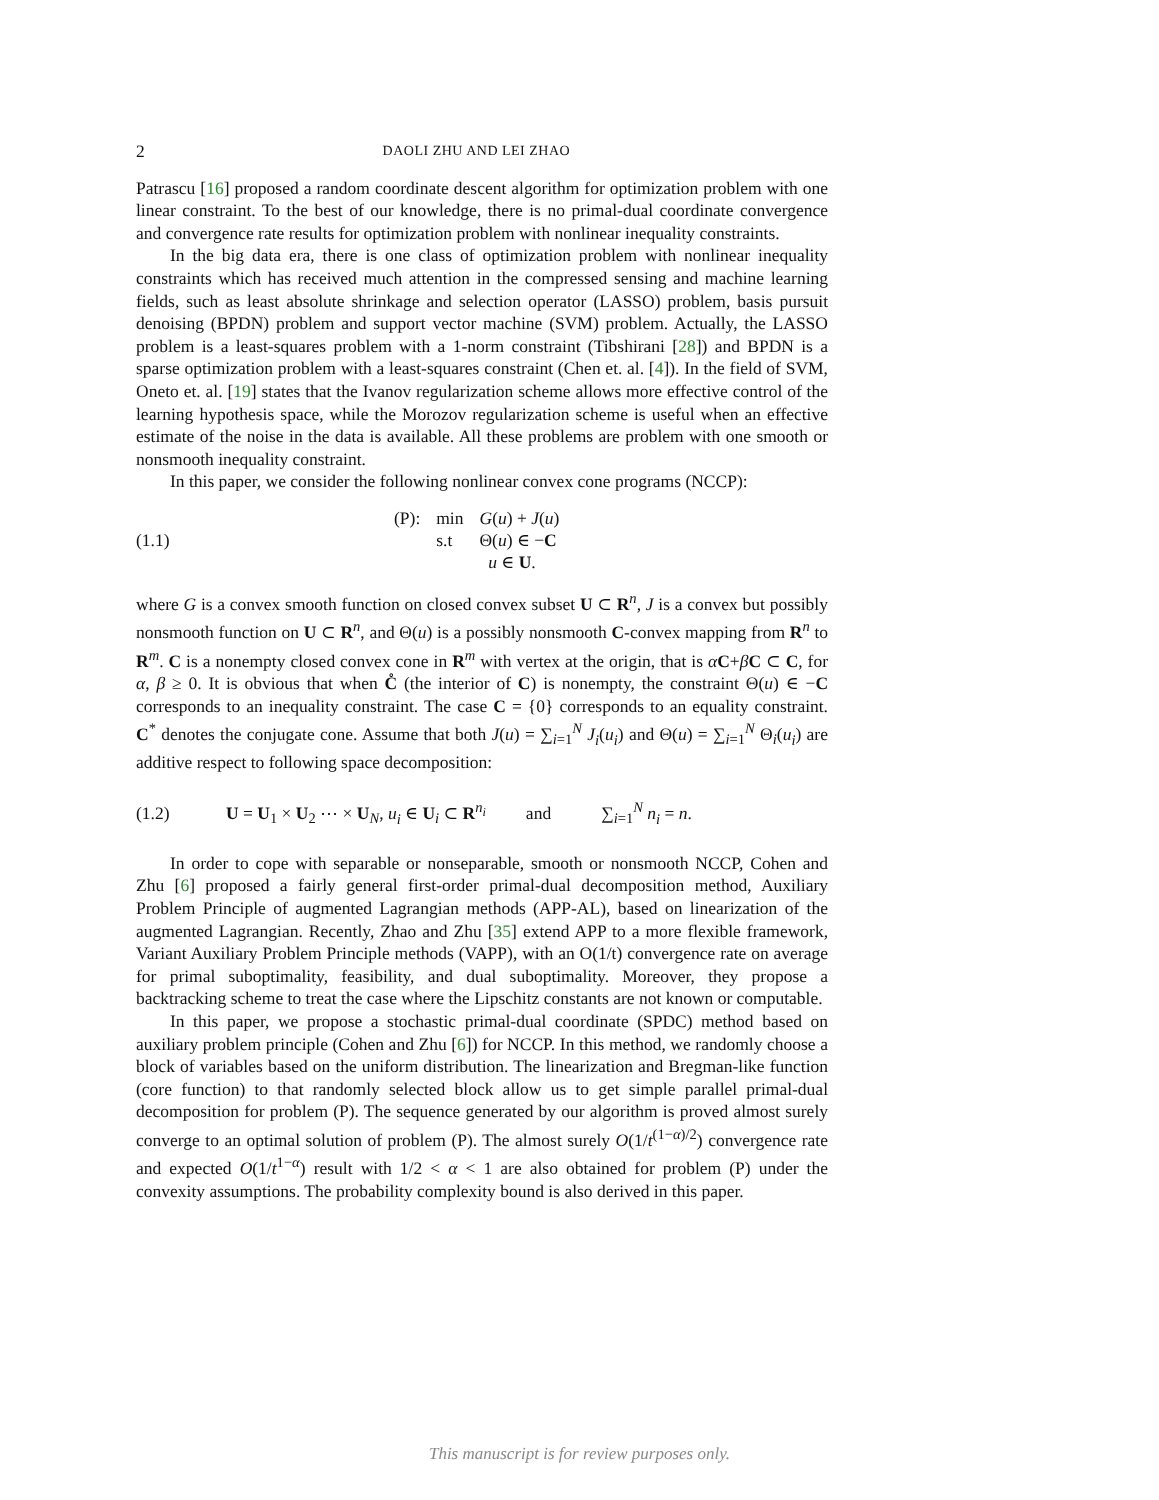2 DAOLI ZHU AND LEI ZHAO
Patrascu [16] proposed a random coordinate descent algorithm for optimization problem with one linear constraint. To the best of our knowledge, there is no primal-dual coordinate convergence and convergence rate results for optimization problem with nonlinear inequality constraints.
In the big data era, there is one class of optimization problem with nonlinear inequality constraints which has received much attention in the compressed sensing and machine learning fields, such as least absolute shrinkage and selection operator (LASSO) problem, basis pursuit denoising (BPDN) problem and support vector machine (SVM) problem. Actually, the LASSO problem is a least-squares problem with a 1-norm constraint (Tibshirani [28]) and BPDN is a sparse optimization problem with a least-squares constraint (Chen et. al. [4]). In the field of SVM, Oneto et. al. [19] states that the Ivanov regularization scheme allows more effective control of the learning hypothesis space, while the Morozov regularization scheme is useful when an effective estimate of the noise in the data is available. All these problems are problem with one smooth or nonsmooth inequality constraint.
In this paper, we consider the following nonlinear convex cone programs (NCCP):
(1.1)
| (P): | min | G ( u ) + J ( u ) |
| | s.t | Θ( u ) ∈ − C |
| | | u ∈ U . |
where G is a convex smooth function on closed convex subset U ⊂ R<sup>n</sup>, J is a convex but possibly nonsmooth function on U ⊂ R<sup>n</sup>, and Θ(u) is a possibly nonsmooth C-convex mapping from R<sup>n</sup> to R<sup>m</sup>. C is a nonempty closed convex cone in R<sup>m</sup> with vertex at the origin, that is αC+βC ⊂ C, for α, β ≥ 0. It is obvious that when C̊ (the interior of C) is nonempty, the constraint Θ(u) ∈ −C corresponds to an inequality constraint. The case C = {0} corresponds to an equality constraint. C<sup>*</sup> denotes the conjugate cone. Assume that both J(u) = ∑<sub>i=1</sub><sup>N</sup> J<sub>i</sub>(u<sub>i</sub>) and Θ(u) = ∑<sub>i=1</sub><sup>N</sup> Θ<sub>i</sub>(u<sub>i</sub>) are additive respect to following space decomposition:
(1.2) U = U<sub>1</sub> × U<sub>2</sub> ⋯ × U<sub>N</sub>, u<sub>i</sub> ∈ U<sub>i</sub> ⊂ R<sup>n<sub>i</sub></sup> and ∑<sub>i=1</sub><sup>N</sup> n<sub>i</sub> = n.
In order to cope with separable or nonseparable, smooth or nonsmooth NCCP, Cohen and Zhu [6] proposed a fairly general first-order primal-dual decomposition method, Auxiliary Problem Principle of augmented Lagrangian methods (APP-AL), based on linearization of the augmented Lagrangian. Recently, Zhao and Zhu [35] extend APP to a more flexible framework, Variant Auxiliary Problem Principle methods (VAPP), with an O(1/t) convergence rate on average for primal suboptimality, feasibility, and dual suboptimality. Moreover, they propose a backtracking scheme to treat the case where the Lipschitz constants are not known or computable.
In this paper, we propose a stochastic primal-dual coordinate (SPDC) method based on auxiliary problem principle (Cohen and Zhu [6]) for NCCP. In this method, we randomly choose a block of variables based on the uniform distribution. The linearization and Bregman-like function (core function) to that randomly selected block allow us to get simple parallel primal-dual decomposition for problem (P). The sequence generated by our algorithm is proved almost surely converge to an optimal solution of problem (P). The almost surely O(1/t<sup>(1−α)/2</sup>) convergence rate and expected O(1/t<sup>1−α</sup>) result with 1/2 < α < 1 are also obtained for problem (P) under the convexity assumptions. The probability complexity bound is also derived in this paper.
This manuscript is for review purposes only.